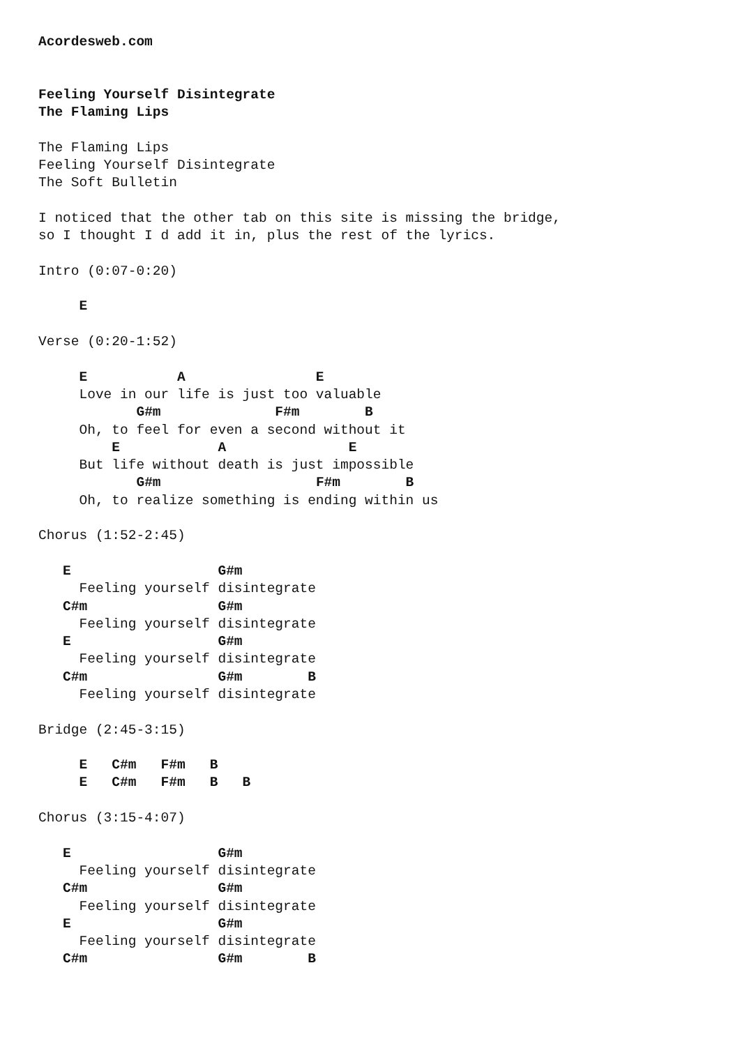Acordesweb.com


Feeling Yourself Disintegrate
The Flaming Lips

The Flaming Lips
Feeling Yourself Disintegrate
The Soft Bulletin

I noticed that the other tab on this site is missing the bridge,
so I thought I d add it in, plus the rest of the lyrics.

Intro (0:07-0:20)

     E

Verse (0:20-1:52)

     E           A                E
     Love in our life is just too valuable
            G#m              F#m        B
     Oh, to feel for even a second without it
         E            A               E
     But life without death is just impossible
            G#m                   F#m        B
     Oh, to realize something is ending within us

Chorus (1:52-2:45)

   E                  G#m
     Feeling yourself disintegrate
   C#m                G#m
     Feeling yourself disintegrate
   E                  G#m
     Feeling yourself disintegrate
   C#m                G#m        B
     Feeling yourself disintegrate

Bridge (2:45-3:15)

     E   C#m   F#m   B
     E   C#m   F#m   B   B

Chorus (3:15-4:07)

   E                  G#m
     Feeling yourself disintegrate
   C#m                G#m
     Feeling yourself disintegrate
   E                  G#m
     Feeling yourself disintegrate
   C#m                G#m        B